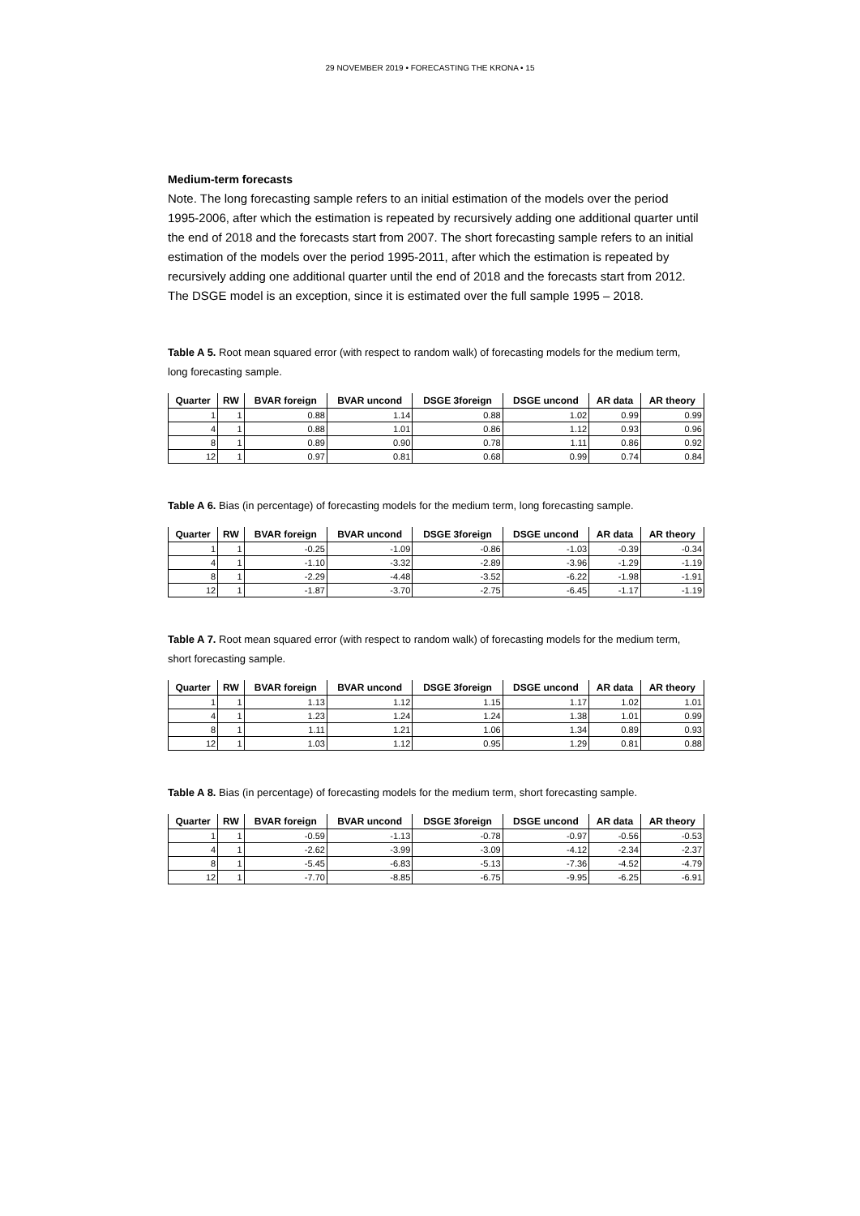29 NOVEMBER 2019 • FORECASTING THE KRONA • 15
Medium-term forecasts
Note. The long forecasting sample refers to an initial estimation of the models over the period 1995-2006, after which the estimation is repeated by recursively adding one additional quarter until the end of 2018 and the forecasts start from 2007. The short forecasting sample refers to an initial estimation of the models over the period 1995-2011, after which the estimation is repeated by recursively adding one additional quarter until the end of 2018 and the forecasts start from 2012. The DSGE model is an exception, since it is estimated over the full sample 1995 – 2018.
Table A 5. Root mean squared error (with respect to random walk) of forecasting models for the medium term, long forecasting sample.
| Quarter | RW | BVAR foreign | BVAR uncond | DSGE 3foreign | DSGE uncond | AR data | AR theory |
| --- | --- | --- | --- | --- | --- | --- | --- |
| 1 | 1 | 0.88 | 1.14 | 0.88 | 1.02 | 0.99 | 0.99 |
| 4 | 1 | 0.88 | 1.01 | 0.86 | 1.12 | 0.93 | 0.96 |
| 8 | 1 | 0.89 | 0.90 | 0.78 | 1.11 | 0.86 | 0.92 |
| 12 | 1 | 0.97 | 0.81 | 0.68 | 0.99 | 0.74 | 0.84 |
Table A 6. Bias (in percentage) of forecasting models for the medium term, long forecasting sample.
| Quarter | RW | BVAR foreign | BVAR uncond | DSGE 3foreign | DSGE uncond | AR data | AR theory |
| --- | --- | --- | --- | --- | --- | --- | --- |
| 1 | 1 | -0.25 | -1.09 | -0.86 | -1.03 | -0.39 | -0.34 |
| 4 | 1 | -1.10 | -3.32 | -2.89 | -3.96 | -1.29 | -1.19 |
| 8 | 1 | -2.29 | -4.48 | -3.52 | -6.22 | -1.98 | -1.91 |
| 12 | 1 | -1.87 | -3.70 | -2.75 | -6.45 | -1.17 | -1.19 |
Table A 7. Root mean squared error (with respect to random walk) of forecasting models for the medium term, short forecasting sample.
| Quarter | RW | BVAR foreign | BVAR uncond | DSGE 3foreign | DSGE uncond | AR data | AR theory |
| --- | --- | --- | --- | --- | --- | --- | --- |
| 1 | 1 | 1.13 | 1.12 | 1.15 | 1.17 | 1.02 | 1.01 |
| 4 | 1 | 1.23 | 1.24 | 1.24 | 1.38 | 1.01 | 0.99 |
| 8 | 1 | 1.11 | 1.21 | 1.06 | 1.34 | 0.89 | 0.93 |
| 12 | 1 | 1.03 | 1.12 | 0.95 | 1.29 | 0.81 | 0.88 |
Table A 8. Bias (in percentage) of forecasting models for the medium term, short forecasting sample.
| Quarter | RW | BVAR foreign | BVAR uncond | DSGE 3foreign | DSGE uncond | AR data | AR theory |
| --- | --- | --- | --- | --- | --- | --- | --- |
| 1 | 1 | -0.59 | -1.13 | -0.78 | -0.97 | -0.56 | -0.53 |
| 4 | 1 | -2.62 | -3.99 | -3.09 | -4.12 | -2.34 | -2.37 |
| 8 | 1 | -5.45 | -6.83 | -5.13 | -7.36 | -4.52 | -4.79 |
| 12 | 1 | -7.70 | -8.85 | -6.75 | -9.95 | -6.25 | -6.91 |